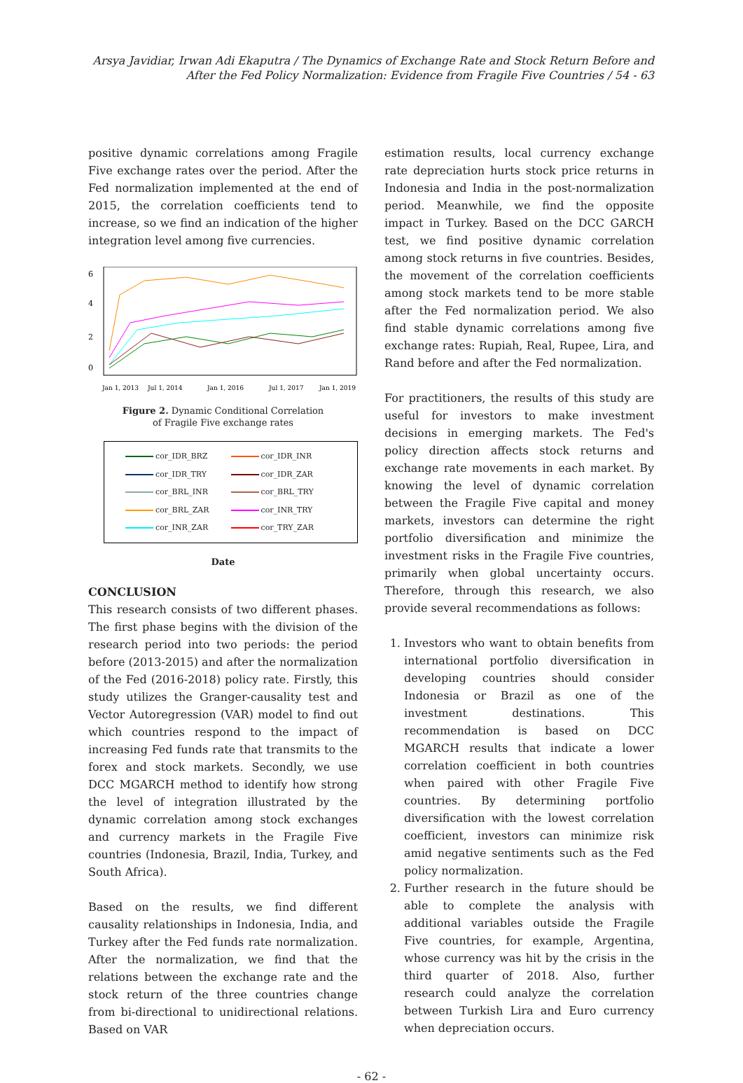Arsya Javidiar, Irwan Adi Ekaputra / The Dynamics of Exchange Rate and Stock Return Before and After the Fed Policy Normalization: Evidence from Fragile Five Countries / 54 - 63
positive dynamic correlations among Fragile Five exchange rates over the period. After the Fed normalization implemented at the end of 2015, the correlation coefficients tend to increase, so we find an indication of the higher integration level among five currencies.
6
4
2
0
Jan 1, 2013
Jul 1, 2014
Jan 1, 2016
Jul 1, 2017
Jan 1, 2019
Figure 2. Dynamic Conditional Correlation
of Fragile Five exchange rates
cor_IDR_BRZ
cor_IDR_INR
cor_IDR_TRY
cor_IDR_ZAR
cor_BRL_INR
cor_BRL_TRY
cor_BRL_ZAR
cor_INR_TRY
cor_INR_ZAR
cor_TRY_ZAR
Date
CONCLUSION
This research consists of two different phases. The first phase begins with the division of the research period into two periods: the period before (2013-2015) and after the normalization of the Fed (2016-2018) policy rate. Firstly, this study utilizes the Granger-causality test and Vector Autoregression (VAR) model to find out which countries respond to the impact of increasing Fed funds rate that transmits to the forex and stock markets. Secondly, we use DCC MGARCH method to identify how strong the level of integration illustrated by the dynamic correlation among stock exchanges and currency markets in the Fragile Five countries (Indonesia, Brazil, India, Turkey, and South Africa).
Based on the results, we find different causality relationships in Indonesia, India, and Turkey after the Fed funds rate normalization. After the normalization, we find that the relations between the exchange rate and the stock return of the three countries change from bi-directional to unidirectional relations. Based on VAR
estimation results, local currency exchange rate depreciation hurts stock price returns in Indonesia and India in the post-normalization period. Meanwhile, we find the opposite impact in Turkey. Based on the DCC GARCH test, we find positive dynamic correlation among stock returns in five countries. Besides, the movement of the correlation coefficients among stock markets tend to be more stable after the Fed normalization period. We also find stable dynamic correlations among five exchange rates: Rupiah, Real, Rupee, Lira, and Rand before and after the Fed normalization.
For practitioners, the results of this study are useful for investors to make investment decisions in emerging markets. The Fed's policy direction affects stock returns and exchange rate movements in each market. By knowing the level of dynamic correlation between the Fragile Five capital and money markets, investors can determine the right portfolio diversification and minimize the investment risks in the Fragile Five countries, primarily when global uncertainty occurs. Therefore, through this research, we also provide several recommendations as follows:
1. Investors who want to obtain benefits from international portfolio diversification in developing countries should consider Indonesia or Brazil as one of the investment destinations. This recommendation is based on DCC MGARCH results that indicate a lower correlation coefficient in both countries when paired with other Fragile Five countries. By determining portfolio diversification with the lowest correlation coefficient, investors can minimize risk amid negative sentiments such as the Fed policy normalization.
2. Further research in the future should be able to complete the analysis with additional variables outside the Fragile Five countries, for example, Argentina, whose currency was hit by the crisis in the third quarter of 2018. Also, further research could analyze the correlation between Turkish Lira and Euro currency when depreciation occurs.
- 62 -